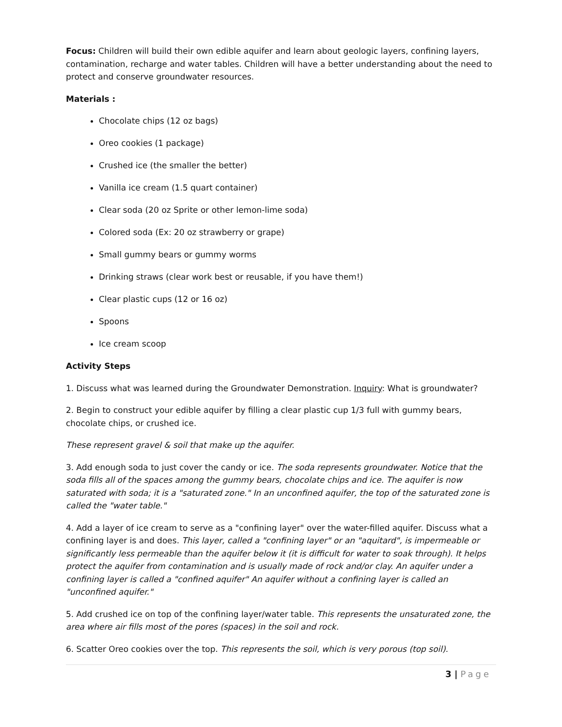Focus: Children will build their own edible aquifer and learn about geologic layers, confining layers, contamination, recharge and water tables. Children will have a better understanding about the need to protect and conserve groundwater resources.
Materials :
Chocolate chips (12 oz bags)
Oreo cookies (1 package)
Crushed ice (the smaller the better)
Vanilla ice cream (1.5 quart container)
Clear soda (20 oz Sprite or other lemon-lime soda)
Colored soda (Ex: 20 oz strawberry or grape)
Small gummy bears or gummy worms
Drinking straws (clear work best or reusable, if you have them!)
Clear plastic cups (12 or 16 oz)
Spoons
Ice cream scoop
Activity Steps
1. Discuss what was learned during the Groundwater Demonstration. Inquiry: What is groundwater?
2. Begin to construct your edible aquifer by filling a clear plastic cup 1/3 full with gummy bears, chocolate chips, or crushed ice.
These represent gravel & soil that make up the aquifer.
3. Add enough soda to just cover the candy or ice. The soda represents groundwater. Notice that the soda fills all of the spaces among the gummy bears, chocolate chips and ice. The aquifer is now saturated with soda; it is a "saturated zone." In an unconfined aquifer, the top of the saturated zone is called the "water table."
4. Add a layer of ice cream to serve as a "confining layer" over the water-filled aquifer. Discuss what a confining layer is and does. This layer, called a "confining layer" or an "aquitard", is impermeable or significantly less permeable than the aquifer below it (it is difficult for water to soak through). It helps protect the aquifer from contamination and is usually made of rock and/or clay. An aquifer under a confining layer is called a "confined aquifer" An aquifer without a confining layer is called an "unconfined aquifer."
5. Add crushed ice on top of the confining layer/water table. This represents the unsaturated zone, the area where air fills most of the pores (spaces) in the soil and rock.
6. Scatter Oreo cookies over the top. This represents the soil, which is very porous (top soil).
3 | Page